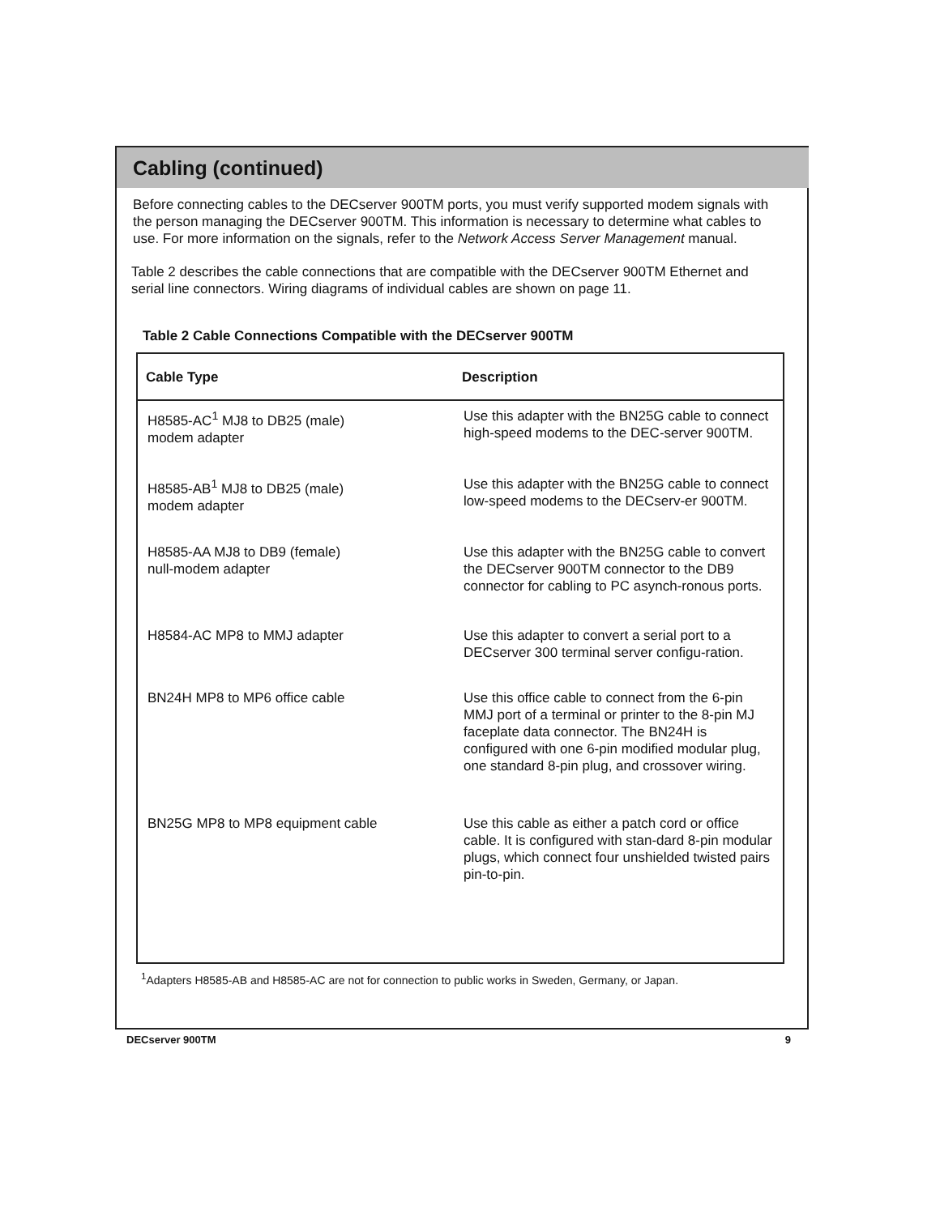Cabling (continued)
Before connecting cables to the DECserver 900TM ports, you must verify supported modem signals with the person managing the DECserver 900TM. This information is necessary to determine what cables to use. For more information on the signals, refer to the Network Access Server Management manual.
Table 2 describes the cable connections that are compatible with the DECserver 900TM Ethernet and serial line connectors. Wiring diagrams of individual cables are shown on page 11.
Table 2 Cable Connections Compatible with the DECserver 900TM
| Cable Type | Description |
| --- | --- |
| H8585-AC<sup>1</sup> MJ8 to DB25 (male) modem adapter | Use this adapter with the BN25G cable to connect high-speed modems to the DEC-server 900TM. |
| H8585-AB<sup>1</sup> MJ8 to DB25 (male) modem adapter | Use this adapter with the BN25G cable to connect low-speed modems to the DECserv-er 900TM. |
| H8585-AA MJ8 to DB9 (female) null-modem adapter | Use this adapter with the BN25G cable to convert the DECserver 900TM connector to the DB9 connector for cabling to PC asynch-ronous ports. |
| H8584-AC MP8 to MMJ adapter | Use this adapter to convert a serial port to a DECserver 300 terminal server configu-ration. |
| BN24H MP8 to MP6 office cable | Use this office cable to connect from the 6-pin MMJ port of a terminal or printer to the 8-pin MJ faceplate data connector. The BN24H is configured with one 6-pin modified modular plug, one standard 8-pin plug, and crossover wiring. |
| BN25G MP8 to MP8 equipment cable | Use this cable as either a patch cord or office cable. It is configured with stan-dard 8-pin modular plugs, which connect four unshielded twisted pairs pin-to-pin. |
<sup>1</sup> Adapters H8585-AB and H8585-AC are not for connection to public works in Sweden, Germany, or Japan.
DECserver 900TM 9